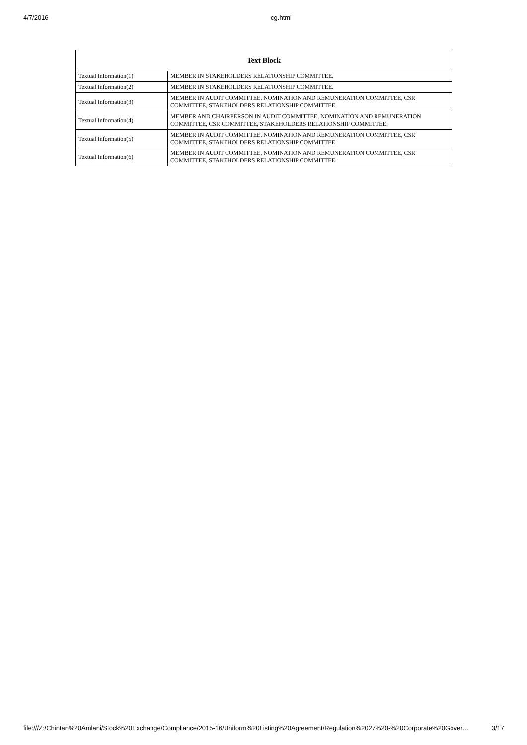4/7/2016 cg.html
| Text Block | |
| --- | --- |
| Textual Information(1) | MEMBER IN STAKEHOLDERS RELATIONSHIP COMMITTEE. |
| Textual Information(2) | MEMBER IN STAKEHOLDERS RELATIONSHIP COMMITTEE. |
| Textual Information(3) | MEMBER IN AUDIT COMMITTEE, NOMINATION AND REMUNERATION COMMITTEE, CSR COMMITTEE, STAKEHOLDERS RELATIONSHIP COMMITTEE. |
| Textual Information(4) | MEMBER AND CHAIRPERSON IN AUDIT COMMITTEE, NOMINATION AND REMUNERATION COMMITTEE, CSR COMMITTEE, STAKEHOLDERS RELATIONSHIP COMMITTEE. |
| Textual Information(5) | MEMBER IN AUDIT COMMITTEE, NOMINATION AND REMUNERATION COMMITTEE, CSR COMMITTEE, STAKEHOLDERS RELATIONSHIP COMMITTEE. |
| Textual Information(6) | MEMBER IN AUDIT COMMITTEE, NOMINATION AND REMUNERATION COMMITTEE, CSR COMMITTEE, STAKEHOLDERS RELATIONSHIP COMMITTEE. |
file:///Z:/Chintan%20Amlani/Stock%20Exchange/Compliance/2015-16/Uniform%20Listing%20Agreement/Regulation%2027%20-%20Corporate%20Gover… 3/17